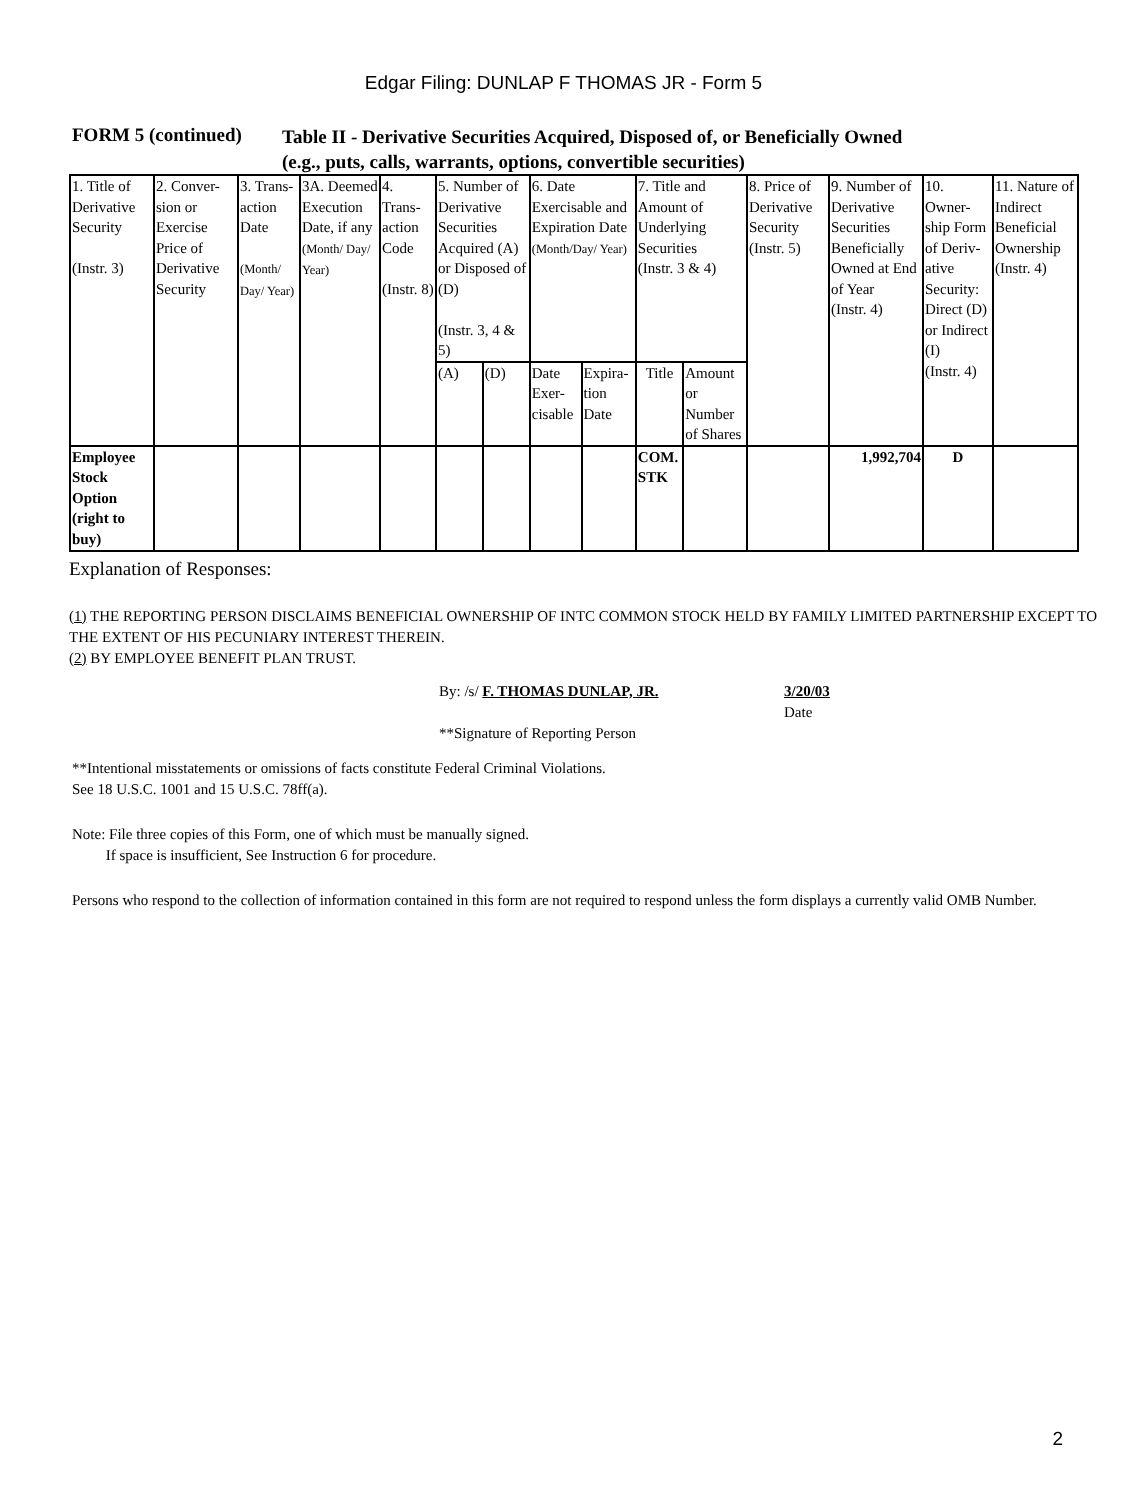Edgar Filing: DUNLAP F THOMAS JR - Form 5
FORM 5 (continued)
Table II - Derivative Securities Acquired, Disposed of, or Beneficially Owned
(e.g., puts, calls, warrants, options, convertible securities)
| 1. Title of Derivative Security (Instr. 3) | 2. Conver-sion or Exercise Price of Derivative Security | 3. Trans-action Date (Month/ Day/ Year) | 3A. Deemed Execution Date, if any (Month/ Day/ Year) | 4. Trans-action Code (Instr. 8) | 5. Number of Derivative Securities Acquired (A) or Disposed of (D) (Instr. 3, 4 & 5) | | 6. Date Exercisable and Expiration Date (Month/Day/ Year) | | 7. Title and Amount of Underlying Securities (Instr. 3 & 4) | | 8. Price of Derivative Security (Instr. 5) | 9. Number of Derivative Securities Beneficially Owned at End of Year (Instr. 4) | 10. Owner-ship Form of Deriv-ative Security: Direct (D) or Indirect (I) (Instr. 4) | 11. Nature of Indirect Beneficial Ownership (Instr. 4) |
| | | | | | (A) | (D) | Date Exer-cisable | Expira-tion Date | Title | Amount or Number of Shares | | | | |
| Employee Stock Option (right to buy) | | | | | | | | | COM. STK | | | 1,992,704 | D | |
Explanation of Responses:
(1) THE REPORTING PERSON DISCLAIMS BENEFICIAL OWNERSHIP OF INTC COMMON STOCK HELD BY FAMILY LIMITED PARTNERSHIP EXCEPT TO THE EXTENT OF HIS PECUNIARY INTEREST THEREIN.
(2) BY EMPLOYEE BENEFIT PLAN TRUST.
By: /s/ F. THOMAS DUNLAP, JR.
**Signature of Reporting Person
3/20/03
Date
**Intentional misstatements or omissions of facts constitute Federal Criminal Violations.
See 18 U.S.C. 1001 and 15 U.S.C. 78ff(a).
Note: File three copies of this Form, one of which must be manually signed.
If space is insufficient, See Instruction 6 for procedure.
Persons who respond to the collection of information contained in this form are not required to respond unless the form displays a currently valid OMB Number.
2